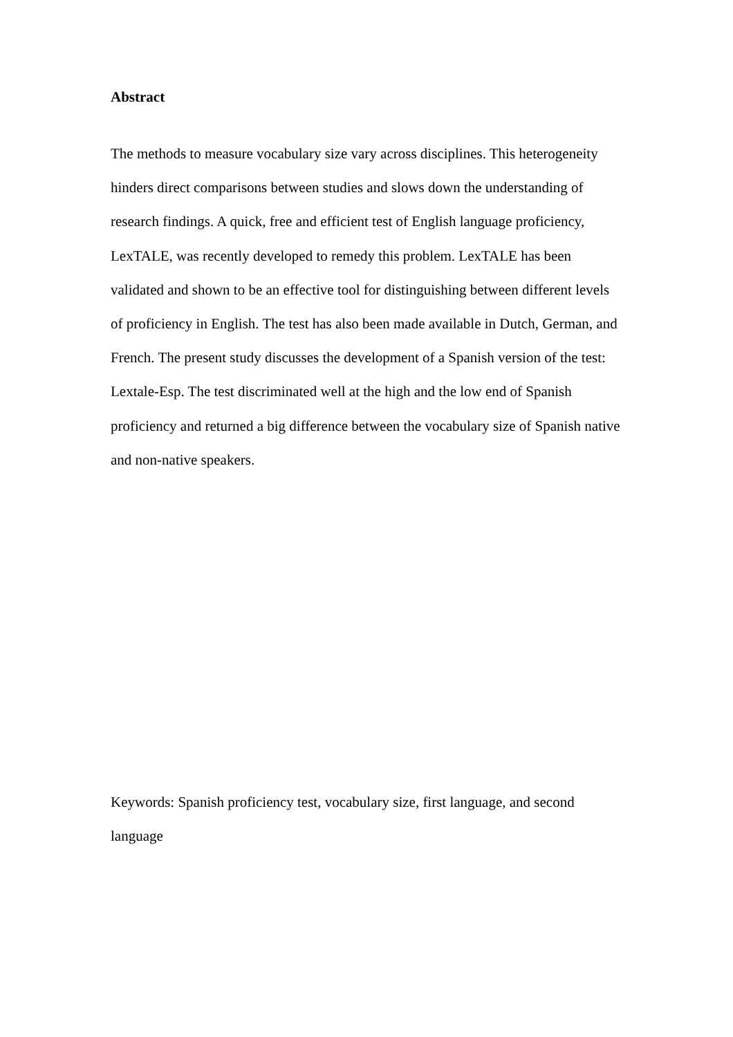Abstract
The methods to measure vocabulary size vary across disciplines. This heterogeneity hinders direct comparisons between studies and slows down the understanding of research findings. A quick, free and efficient test of English language proficiency, LexTALE, was recently developed to remedy this problem. LexTALE has been validated and shown to be an effective tool for distinguishing between different levels of proficiency in English. The test has also been made available in Dutch, German, and French. The present study discusses the development of a Spanish version of the test: Lextale-Esp. The test discriminated well at the high and the low end of Spanish proficiency and returned a big difference between the vocabulary size of Spanish native and non-native speakers.
Keywords: Spanish proficiency test, vocabulary size, first language, and second language